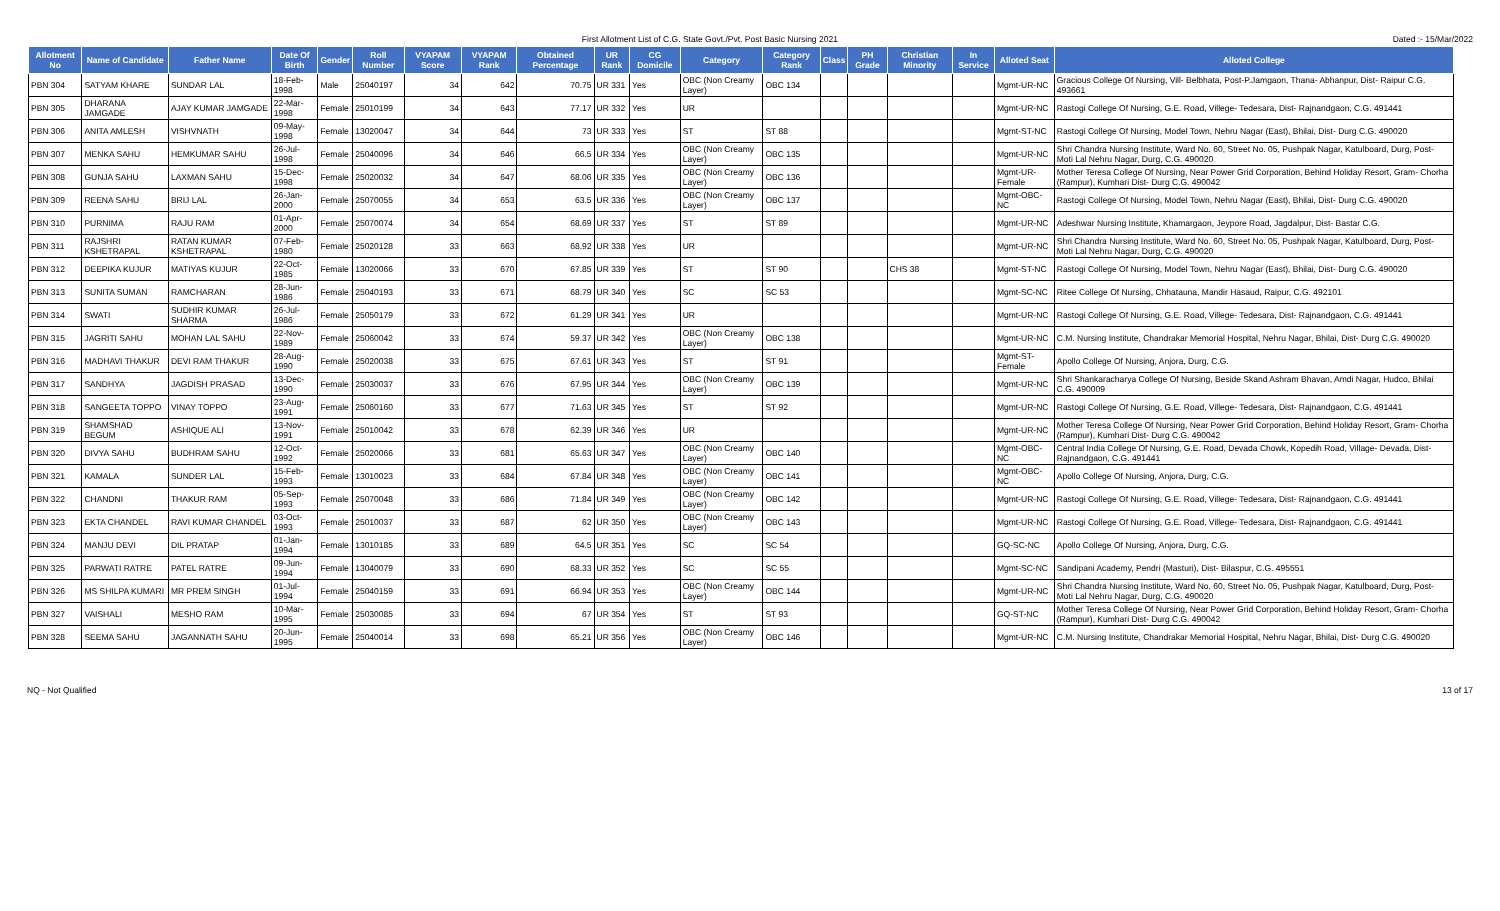First Allotment List of C.G. State Govt./Pvt. Post Basic Nursing 2021 Dated :- 15/Mar/2022
| Allotment No | Name of Candidate | Father Name | Date Of Birth | Gender | Roll Number | VYAPAM Score | VYAPAM Rank | Obtained Percentage | UR Rank | CG Domicile | Category | Category Rank | Class | PH Grade | Christian Minority | In Service | Alloted Seat | Alloted College |
| --- | --- | --- | --- | --- | --- | --- | --- | --- | --- | --- | --- | --- | --- | --- | --- | --- | --- | --- |
| PBN 304 | SATYAM KHARE | SUNDAR LAL | 18-Feb-1998 | Male | 25040197 | 34 | 642 | 70.75 | UR 331 | Yes | OBC (Non Creamy Layer) | OBC 134 | | | | | Mgmt-UR-NC | Gracious College Of Nursing, Vill- Belbhata, Post-P.Jamgaon, Thana- Abhanpur, Dist- Raipur C.G. 493661 |
| PBN 305 | DHARANA JAMGADE | AJAY KUMAR JAMGADE | 22-Mar-1998 | Female | 25010199 | 34 | 643 | 77.17 | UR 332 | Yes | UR | | | | | | Mgmt-UR-NC | Rastogi College Of Nursing, G.E. Road, Villege- Tedesara, Dist- Rajnandgaon, C.G. 491441 |
| PBN 306 | ANITA AMLESH | VISHVNATH | 09-May-1998 | Female | 13020047 | 34 | 644 | 73 | UR 333 | Yes | ST | ST 88 | | | | | Mgmt-ST-NC | Rastogi College Of Nursing, Model Town, Nehru Nagar (East), Bhilai, Dist- Durg C.G. 490020 |
| PBN 307 | MENKA SAHU | HEMKUMAR SAHU | 26-Jul-1998 | Female | 25040096 | 34 | 646 | 66.5 | UR 334 | Yes | OBC (Non Creamy Layer) | OBC 135 | | | | | Mgmt-UR-NC | Shri Chandra Nursing Institute, Ward No. 60, Street No. 05, Pushpak Nagar, Katulboard, Durg, Post- Moti Lal Nehru Nagar, Durg, C.G. 490020 |
| PBN 308 | GUNJA SAHU | LAXMAN SAHU | 15-Dec-1998 | Female | 25020032 | 34 | 647 | 68.06 | UR 335 | Yes | OBC (Non Creamy Layer) | OBC 136 | | | | | Mgmt-UR-Female | Mother Teresa College Of Nursing, Near Power Grid Corporation, Behind Holiday Resort, Gram- Chorha (Rampur), Kumhari Dist- Durg C.G. 490042 |
| PBN 309 | REENA SAHU | BRIJ LAL | 26-Jan-2000 | Female | 25070055 | 34 | 653 | 63.5 | UR 336 | Yes | OBC (Non Creamy Layer) | OBC 137 | | | | | Mgmt-OBC-NC | Rastogi College Of Nursing, Model Town, Nehru Nagar (East), Bhilai, Dist- Durg C.G. 490020 |
| PBN 310 | PURNIMA | RAJU RAM | 01-Apr-2000 | Female | 25070074 | 34 | 654 | 68.69 | UR 337 | Yes | ST | ST 89 | | | | | Mgmt-UR-NC | Adeshwar Nursing Institute, Khamargaon, Jeypore Road, Jagdalpur, Dist- Bastar C.G. |
| PBN 311 | RAJSHRI KSHETRAPAL | RATAN KUMAR KSHETRAPAL | 07-Feb-1980 | Female | 25020128 | 33 | 663 | 68.92 | UR 338 | Yes | UR | | | | | | Mgmt-UR-NC | Shri Chandra Nursing Institute, Ward No. 60, Street No. 05, Pushpak Nagar, Katulboard, Durg, Post- Moti Lal Nehru Nagar, Durg, C.G. 490020 |
| PBN 312 | DEEPIKA KUJUR | MATIYAS KUJUR | 22-Oct-1985 | Female | 13020066 | 33 | 670 | 67.85 | UR 339 | Yes | ST | ST 90 | | | CHS 38 | | Mgmt-ST-NC | Rastogi College Of Nursing, Model Town, Nehru Nagar (East), Bhilai, Dist- Durg C.G. 490020 |
| PBN 313 | SUNITA SUMAN | RAMCHARAN | 28-Jun-1986 | Female | 25040193 | 33 | 671 | 68.79 | UR 340 | Yes | SC | SC 53 | | | | | Mgmt-SC-NC | Ritee College Of Nursing, Chhatauna, Mandir Hasaud, Raipur, C.G. 492101 |
| PBN 314 | SWATI | SUDHIR KUMAR SHARMA | 26-Jul-1986 | Female | 25050179 | 33 | 672 | 61.29 | UR 341 | Yes | UR | | | | | | Mgmt-UR-NC | Rastogi College Of Nursing, G.E. Road, Villege- Tedesara, Dist- Rajnandgaon, C.G. 491441 |
| PBN 315 | JAGRITI SAHU | MOHAN LAL SAHU | 22-Nov-1989 | Female | 25060042 | 33 | 674 | 59.37 | UR 342 | Yes | OBC (Non Creamy Layer) | OBC 138 | | | | | Mgmt-UR-NC | C.M. Nursing Institute, Chandrakar Memorial Hospital, Nehru Nagar, Bhilai, Dist- Durg C.G. 490020 |
| PBN 316 | MADHAVI THAKUR | DEVI RAM THAKUR | 28-Aug-1990 | Female | 25020038 | 33 | 675 | 67.61 | UR 343 | Yes | ST | ST 91 | | | | | Mgmt-ST-Female | Apollo College Of Nursing, Anjora, Durg, C.G. |
| PBN 317 | SANDHYA | JAGDISH PRASAD | 13-Dec-1990 | Female | 25030037 | 33 | 676 | 67.95 | UR 344 | Yes | OBC (Non Creamy Layer) | OBC 139 | | | | | Mgmt-UR-NC | Shri Shankaracharya College Of Nursing, Beside Skand Ashram Bhavan, Amdi Nagar, Hudco, Bhilai C.G. 490009 |
| PBN 318 | SANGEETA TOPPO | VINAY TOPPO | 23-Aug-1991 | Female | 25060160 | 33 | 677 | 71.63 | UR 345 | Yes | ST | ST 92 | | | | | Mgmt-UR-NC | Rastogi College Of Nursing, G.E. Road, Villege- Tedesara, Dist- Rajnandgaon, C.G. 491441 |
| PBN 319 | SHAMSHAD BEGUM | ASHIQUE ALI | 13-Nov-1991 | Female | 25010042 | 33 | 678 | 62.39 | UR 346 | Yes | UR | | | | | | Mgmt-UR-NC | Mother Teresa College Of Nursing, Near Power Grid Corporation, Behind Holiday Resort, Gram- Chorha (Rampur), Kumhari Dist- Durg C.G. 490042 |
| PBN 320 | DIVYA SAHU | BUDHRAM SAHU | 12-Oct-1992 | Female | 25020066 | 33 | 681 | 65.63 | UR 347 | Yes | OBC (Non Creamy Layer) | OBC 140 | | | | | Mgmt-OBC-NC | Central India College Of Nursing, G.E. Road, Devada Chowk, Kopedih Road, Village- Devada, Dist- Rajnandgaon, C.G. 491441 |
| PBN 321 | KAMALA | SUNDER LAL | 15-Feb-1993 | Female | 13010023 | 33 | 684 | 67.84 | UR 348 | Yes | OBC (Non Creamy Layer) | OBC 141 | | | | | Mgmt-OBC-NC | Apollo College Of Nursing, Anjora, Durg, C.G. |
| PBN 322 | CHANDNI | THAKUR RAM | 05-Sep-1993 | Female | 25070048 | 33 | 686 | 71.84 | UR 349 | Yes | OBC (Non Creamy Layer) | OBC 142 | | | | | Mgmt-UR-NC | Rastogi College Of Nursing, G.E. Road, Villege- Tedesara, Dist- Rajnandgaon, C.G. 491441 |
| PBN 323 | EKTA CHANDEL | RAVI KUMAR CHANDEL | 03-Oct-1993 | Female | 25010037 | 33 | 687 | 62 | UR 350 | Yes | OBC (Non Creamy Layer) | OBC 143 | | | | | Mgmt-UR-NC | Rastogi College Of Nursing, G.E. Road, Villege- Tedesara, Dist- Rajnandgaon, C.G. 491441 |
| PBN 324 | MANJU DEVI | DIL PRATAP | 01-Jan-1994 | Female | 13010185 | 33 | 689 | 64.5 | UR 351 | Yes | SC | SC 54 | | | | | GQ-SC-NC | Apollo College Of Nursing, Anjora, Durg, C.G. |
| PBN 325 | PARWATI RATRE | PATEL RATRE | 09-Jun-1994 | Female | 13040079 | 33 | 690 | 68.33 | UR 352 | Yes | SC | SC 55 | | | | | Mgmt-SC-NC | Sandipani Academy, Pendri (Masturi), Dist- Bilaspur, C.G. 495551 |
| PBN 326 | MS SHILPA KUMARI | MR PREM SINGH | 01-Jul-1994 | Female | 25040159 | 33 | 691 | 66.94 | UR 353 | Yes | OBC (Non Creamy Layer) | OBC 144 | | | | | Mgmt-UR-NC | Shri Chandra Nursing Institute, Ward No. 60, Street No. 05, Pushpak Nagar, Katulboard, Durg, Post- Moti Lal Nehru Nagar, Durg, C.G. 490020 |
| PBN 327 | VAISHALI | MESHO RAM | 10-Mar-1995 | Female | 25030085 | 33 | 694 | 67 | UR 354 | Yes | ST | ST 93 | | | | | GQ-ST-NC | Mother Teresa College Of Nursing, Near Power Grid Corporation, Behind Holiday Resort, Gram- Chorha (Rampur), Kumhari Dist- Durg C.G. 490042 |
| PBN 328 | SEEMA SAHU | JAGANNATH SAHU | 20-Jun-1995 | Female | 25040014 | 33 | 698 | 65.21 | UR 356 | Yes | OBC (Non Creamy Layer) | OBC 146 | | | | | Mgmt-UR-NC | C.M. Nursing Institute, Chandrakar Memorial Hospital, Nehru Nagar, Bhilai, Dist- Durg C.G. 490020 |
NQ - Not Qualified 13 of 17